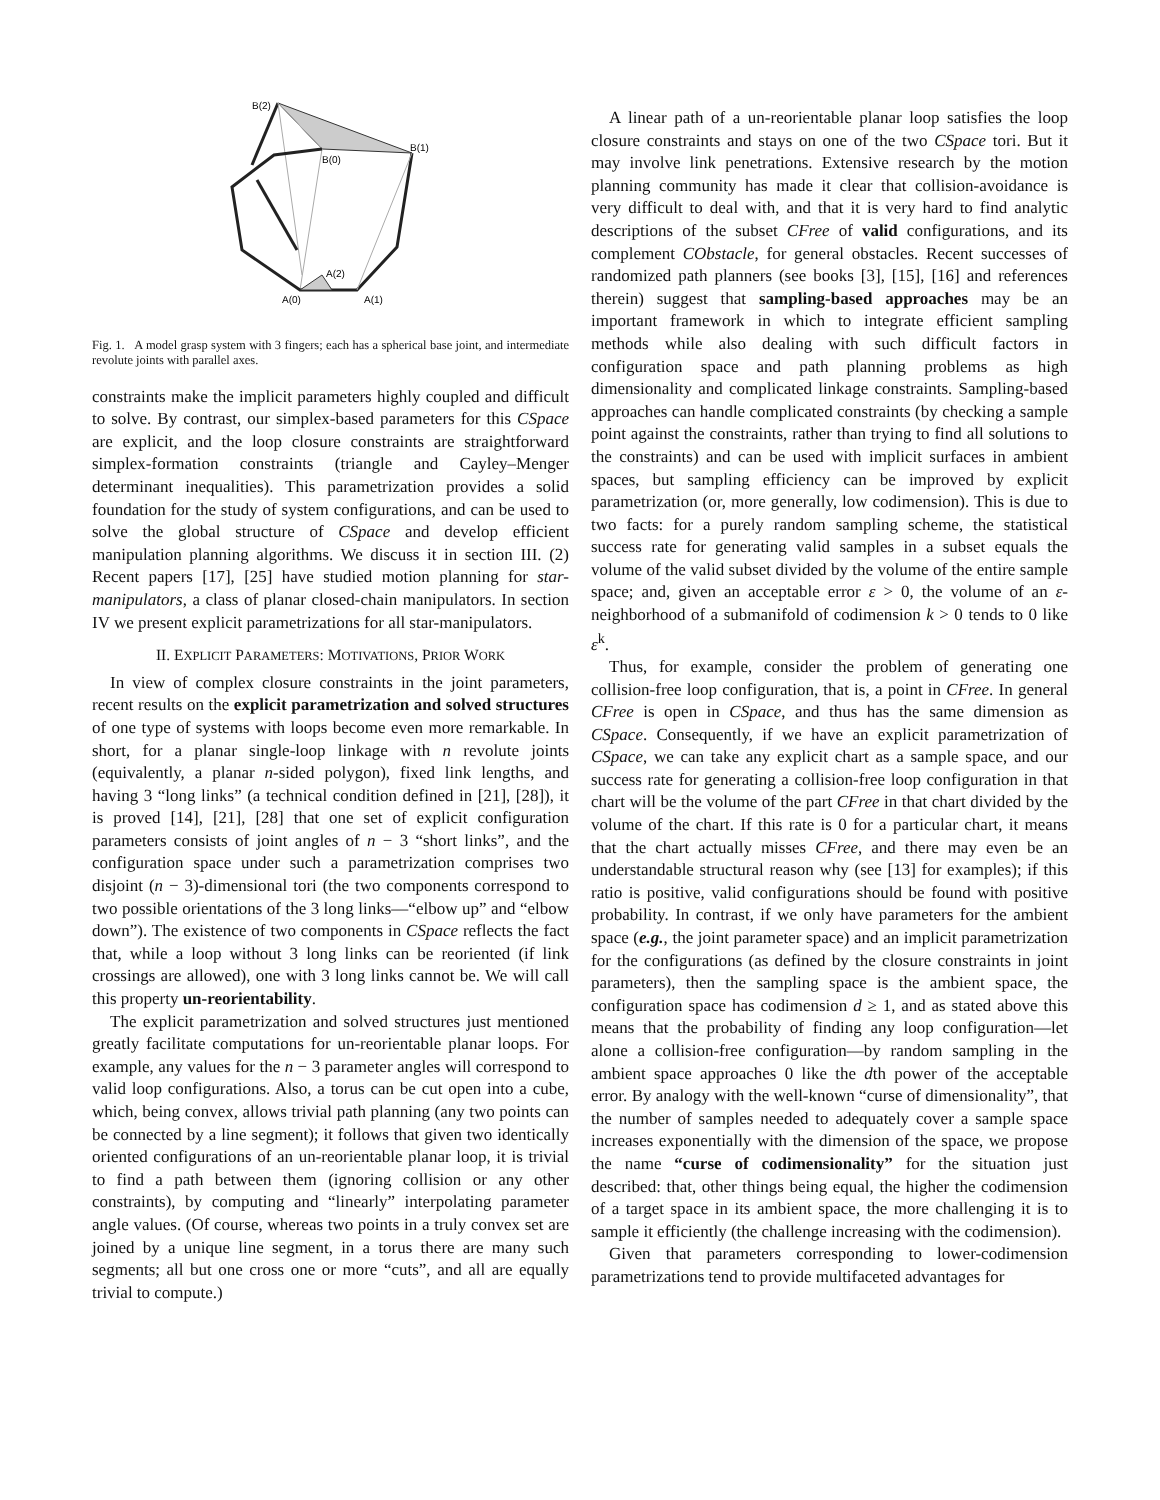B(2)
B(0)
B(1)
A(2)
A(0)
A(1)
Fig. 1. A model grasp system with 3 fingers; each has a spherical base joint, and intermediate revolute joints with parallel axes.
constraints make the implicit parameters highly coupled and difficult to solve. By contrast, our simplex-based parameters for this CSpace are explicit, and the loop closure constraints are straightforward simplex-formation constraints (triangle and Cayley–Menger determinant inequalities). This parametrization provides a solid foundation for the study of system configurations, and can be used to solve the global structure of CSpace and develop efficient manipulation planning algorithms. We discuss it in section III. (2) Recent papers [17], [25] have studied motion planning for star-manipulators, a class of planar closed-chain manipulators. In section IV we present explicit parametrizations for all star-manipulators.
II. EXPLICIT PARAMETERS: MOTIVATIONS, PRIOR WORK
In view of complex closure constraints in the joint parameters, recent results on the explicit parametrization and solved structures of one type of systems with loops become even more remarkable. In short, for a planar single-loop linkage with n revolute joints (equivalently, a planar n-sided polygon), fixed link lengths, and having 3 “long links” (a technical condition defined in [21], [28]), it is proved [14], [21], [28] that one set of explicit configuration parameters consists of joint angles of n − 3 “short links”, and the configuration space under such a parametrization comprises two disjoint (n − 3)-dimensional tori (the two components correspond to two possible orientations of the 3 long links—“elbow up” and “elbow down”). The existence of two components in CSpace reflects the fact that, while a loop without 3 long links can be reoriented (if link crossings are allowed), one with 3 long links cannot be. We will call this property un-reorientability.
The explicit parametrization and solved structures just mentioned greatly facilitate computations for un-reorientable planar loops. For example, any values for the n − 3 parameter angles will correspond to valid loop configurations. Also, a torus can be cut open into a cube, which, being convex, allows trivial path planning (any two points can be connected by a line segment); it follows that given two identically oriented configurations of an un-reorientable planar loop, it is trivial to find a path between them (ignoring collision or any other constraints), by computing and “linearly” interpolating parameter angle values. (Of course, whereas two points in a truly convex set are joined by a unique line segment, in a torus there are many such segments; all but one cross one or more “cuts”, and all are equally trivial to compute.)
A linear path of a un-reorientable planar loop satisfies the loop closure constraints and stays on one of the two CSpace tori. But it may involve link penetrations. Extensive research by the motion planning community has made it clear that collision-avoidance is very difficult to deal with, and that it is very hard to find analytic descriptions of the subset CFree of valid configurations, and its complement CObstacle, for general obstacles. Recent successes of randomized path planners (see books [3], [15], [16] and references therein) suggest that sampling-based approaches may be an important framework in which to integrate efficient sampling methods while also dealing with such difficult factors in configuration space and path planning problems as high dimensionality and complicated linkage constraints. Sampling-based approaches can handle complicated constraints (by checking a sample point against the constraints, rather than trying to find all solutions to the constraints) and can be used with implicit surfaces in ambient spaces, but sampling efficiency can be improved by explicit parametrization (or, more generally, low codimension). This is due to two facts: for a purely random sampling scheme, the statistical success rate for generating valid samples in a subset equals the volume of the valid subset divided by the volume of the entire sample space; and, given an acceptable error ε > 0, the volume of an ε-neighborhood of a submanifold of codimension k > 0 tends to 0 like ε<sup>k</sup>.
Thus, for example, consider the problem of generating one collision-free loop configuration, that is, a point in CFree. In general CFree is open in CSpace, and thus has the same dimension as CSpace. Consequently, if we have an explicit parametrization of CSpace, we can take any explicit chart as a sample space, and our success rate for generating a collision-free loop configuration in that chart will be the volume of the part CFree in that chart divided by the volume of the chart. If this rate is 0 for a particular chart, it means that the chart actually misses CFree, and there may even be an understandable structural reason why (see [13] for examples); if this ratio is positive, valid configurations should be found with positive probability. In contrast, if we only have parameters for the ambient space (e.g., the joint parameter space) and an implicit parametrization for the configurations (as defined by the closure constraints in joint parameters), then the sampling space is the ambient space, the configuration space has codimension d ≥ 1, and as stated above this means that the probability of finding any loop configuration—let alone a collision-free configuration—by random sampling in the ambient space approaches 0 like the dth power of the acceptable error. By analogy with the well-known “curse of dimensionality”, that the number of samples needed to adequately cover a sample space increases exponentially with the dimension of the space, we propose the name “curse of codimensionality” for the situation just described: that, other things being equal, the higher the codimension of a target space in its ambient space, the more challenging it is to sample it efficiently (the challenge increasing with the codimension).
Given that parameters corresponding to lower-codimension parametrizations tend to provide multifaceted advantages for